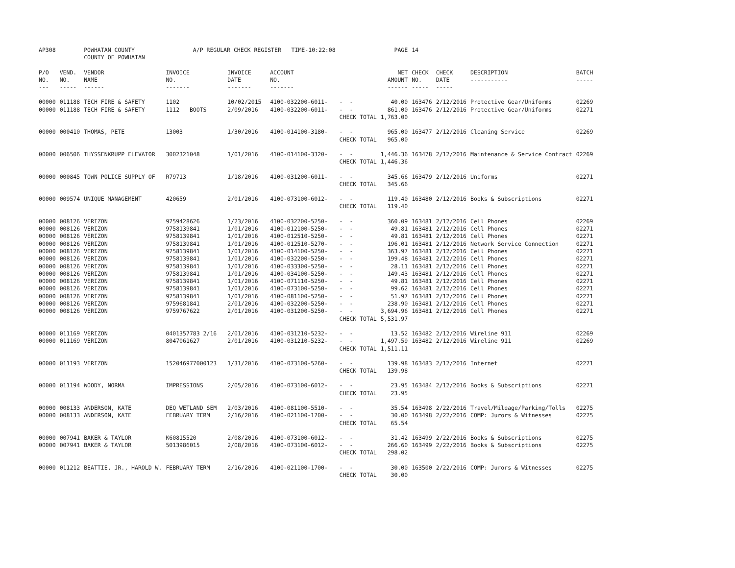| AP308 | | POWHATAN COUNTY COUNTY OF POWHATAN | A/P REGULAR CHECK REGISTER TIME-10:22:08 | | | | PAGE | 14 | | | |
| P/O NO. --- | VEND. NO. ----- | VENDOR NAME ------ | INVOICE NO. ------- | INVOICE DATE ------- | ACCOUNT NO. ------- | | NET AMOUNT ------ | CHECK NO. ----- | CHECK DATE ----- | DESCRIPTION ----------- | BATCH ----- |
| 00000 | 011188 | TECH FIRE & SAFETY | 1102 | 10/02/2015 | 4100-032200-6011- | - - | 40.00 | 163476 | 2/12/2016 | Protective Gear/Uniforms | 02269 |
| 00000 | 011188 | TECH FIRE & SAFETY | 1112 BOOTS | 2/09/2016 | 4100-032200-6011- | - - | 861.00 | 163476 | 2/12/2016 | Protective Gear/Uniforms | 02271 |
| | | | | | | CHECK TOTAL | 1,763.00 | | | | |
| 00000 | 000410 | THOMAS, PETE | 13003 | 1/30/2016 | 4100-014100-3180- | - - | 965.00 | 163477 | 2/12/2016 | Cleaning Service | 02269 |
| | | | | | | CHECK TOTAL | 965.00 | | | | |
| 00000 | 006506 | THYSSENKRUPP ELEVATOR | 3002321048 | 1/01/2016 | 4100-014100-3320- | - - | 1,446.36 | 163478 | 2/12/2016 | Maintenance & Service Contract | 02269 |
| | | | | | | CHECK TOTAL | 1,446.36 | | | | |
| 00000 | 000845 | TOWN POLICE SUPPLY OF | R79713 | 1/18/2016 | 4100-031200-6011- | - - | 345.66 | 163479 | 2/12/2016 | Uniforms | 02271 |
| | | | | | | CHECK TOTAL | 345.66 | | | | |
| 00000 | 009574 | UNIQUE MANAGEMENT | 420659 | 2/01/2016 | 4100-073100-6012- | - - | 119.40 | 163480 | 2/12/2016 | Books & Subscriptions | 02271 |
| | | | | | | CHECK TOTAL | 119.40 | | | | |
| 00000 | 008126 | VERIZON | 9759428626 | 1/23/2016 | 4100-032200-5250- | - - | 360.09 | 163481 | 2/12/2016 | Cell Phones | 02269 |
| 00000 | 008126 | VERIZON | 9758139841 | 1/01/2016 | 4100-012100-5250- | - - | 49.81 | 163481 | 2/12/2016 | Cell Phones | 02271 |
| 00000 | 008126 | VERIZON | 9758139841 | 1/01/2016 | 4100-012510-5250- | - - | 49.81 | 163481 | 2/12/2016 | Cell Phones | 02271 |
| 00000 | 008126 | VERIZON | 9758139841 | 1/01/2016 | 4100-012510-5270- | - - | 196.01 | 163481 | 2/12/2016 | Network Service Connection | 02271 |
| 00000 | 008126 | VERIZON | 9758139841 | 1/01/2016 | 4100-014100-5250- | - - | 363.97 | 163481 | 2/12/2016 | Cell Phones | 02271 |
| 00000 | 008126 | VERIZON | 9758139841 | 1/01/2016 | 4100-032200-5250- | - - | 199.48 | 163481 | 2/12/2016 | Cell Phones | 02271 |
| 00000 | 008126 | VERIZON | 9758139841 | 1/01/2016 | 4100-033300-5250- | - - | 28.11 | 163481 | 2/12/2016 | Cell Phones | 02271 |
| 00000 | 008126 | VERIZON | 9758139841 | 1/01/2016 | 4100-034100-5250- | - - | 149.43 | 163481 | 2/12/2016 | Cell Phones | 02271 |
| 00000 | 008126 | VERIZON | 9758139841 | 1/01/2016 | 4100-071110-5250- | - - | 49.81 | 163481 | 2/12/2016 | Cell Phones | 02271 |
| 00000 | 008126 | VERIZON | 9758139841 | 1/01/2016 | 4100-073100-5250- | - - | 99.62 | 163481 | 2/12/2016 | Cell Phones | 02271 |
| 00000 | 008126 | VERIZON | 9758139841 | 1/01/2016 | 4100-081100-5250- | - - | 51.97 | 163481 | 2/12/2016 | Cell Phones | 02271 |
| 00000 | 008126 | VERIZON | 9759681841 | 2/01/2016 | 4100-032200-5250- | - - | 238.90 | 163481 | 2/12/2016 | Cell Phones | 02271 |
| 00000 | 008126 | VERIZON | 9759767622 | 2/01/2016 | 4100-031200-5250- | - - | 3,694.96 | 163481 | 2/12/2016 | Cell Phones | 02271 |
| | | | | | | CHECK TOTAL | 5,531.97 | | | | |
| 00000 | 011169 | VERIZON | 0401357783 2/16 | 2/01/2016 | 4100-031210-5232- | - - | 13.52 | 163482 | 2/12/2016 | Wireline 911 | 02269 |
| 00000 | 011169 | VERIZON | 8047061627 | 2/01/2016 | 4100-031210-5232- | - - | 1,497.59 | 163482 | 2/12/2016 | Wireline 911 | 02269 |
| | | | | | | CHECK TOTAL | 1,511.11 | | | | |
| 00000 | 011193 | VERIZON | 152046977000123 | 1/31/2016 | 4100-073100-5260- | - - | 139.98 | 163483 | 2/12/2016 | Internet | 02271 |
| | | | | | | CHECK TOTAL | 139.98 | | | | |
| 00000 | 011194 | WOODY, NORMA | IMPRESSIONS | 2/05/2016 | 4100-073100-6012- | - - | 23.95 | 163484 | 2/12/2016 | Books & Subscriptions | 02271 |
| | | | | | | CHECK TOTAL | 23.95 | | | | |
| 00000 | 008133 | ANDERSON, KATE | DEQ WETLAND SEM | 2/03/2016 | 4100-081100-5510- | - - | 35.54 | 163498 | 2/22/2016 | Travel/Mileage/Parking/Tolls | 02275 |
| 00000 | 008133 | ANDERSON, KATE | FEBRUARY TERM | 2/16/2016 | 4100-021100-1700- | - - | 30.00 | 163498 | 2/22/2016 | COMP: Jurors & Witnesses | 02275 |
| | | | | | | CHECK TOTAL | 65.54 | | | | |
| 00000 | 007941 | BAKER & TAYLOR | K60815520 | 2/08/2016 | 4100-073100-6012- | - - | 31.42 | 163499 | 2/22/2016 | Books & Subscriptions | 02275 |
| 00000 | 007941 | BAKER & TAYLOR | 5013986015 | 2/08/2016 | 4100-073100-6012- | - - | 266.60 | 163499 | 2/22/2016 | Books & Subscriptions | 02275 |
| | | | | | | CHECK TOTAL | 298.02 | | | | |
| 00000 | 011212 | BEATTIE, JR., HAROLD W. | FEBRUARY TERM | 2/16/2016 | 4100-021100-1700- | - - | 30.00 | 163500 | 2/22/2016 | COMP: Jurors & Witnesses | 02275 |
| | | | | | | CHECK TOTAL | 30.00 | | | | |